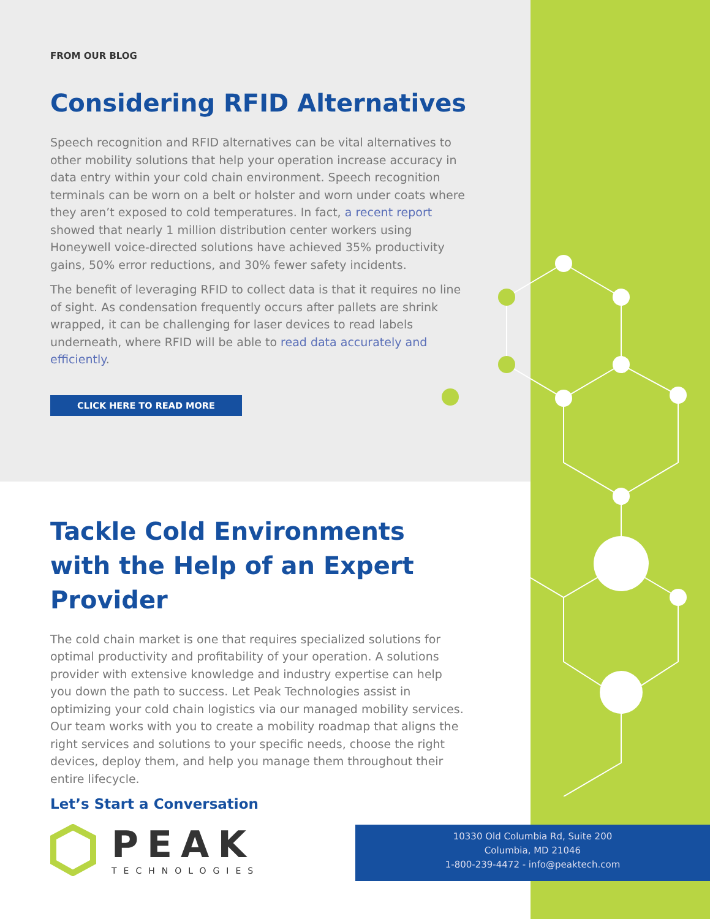FROM OUR BLOG
Considering RFID Alternatives
Speech recognition and RFID alternatives can be vital alternatives to other mobility solutions that help your operation increase accuracy in data entry within your cold chain environment. Speech recognition terminals can be worn on a belt or holster and worn under coats where they aren’t exposed to cold temperatures. In fact, a recent report showed that nearly 1 million distribution center workers using Honeywell voice-directed solutions have achieved 35% productivity gains, 50% error reductions, and 30% fewer safety incidents.
The benefit of leveraging RFID to collect data is that it requires no line of sight. As condensation frequently occurs after pallets are shrink wrapped, it can be challenging for laser devices to read labels underneath, where RFID will be able to read data accurately and efficiently.
CLICK HERE TO READ MORE
Tackle Cold Environments with the Help of an Expert Provider
The cold chain market is one that requires specialized solutions for optimal productivity and profitability of your operation. A solutions provider with extensive knowledge and industry expertise can help you down the path to success. Let Peak Technologies assist in optimizing your cold chain logistics via our managed mobility services. Our team works with you to create a mobility roadmap that aligns the right services and solutions to your specific needs, choose the right devices, deploy them, and help you manage them throughout their entire lifecycle.
Let’s Start a Conversation
PEAK
TECHNOLOGIES
10330 Old Columbia Rd, Suite 200
Columbia, MD 21046
1-800-239-4472 - info@peaktech.com